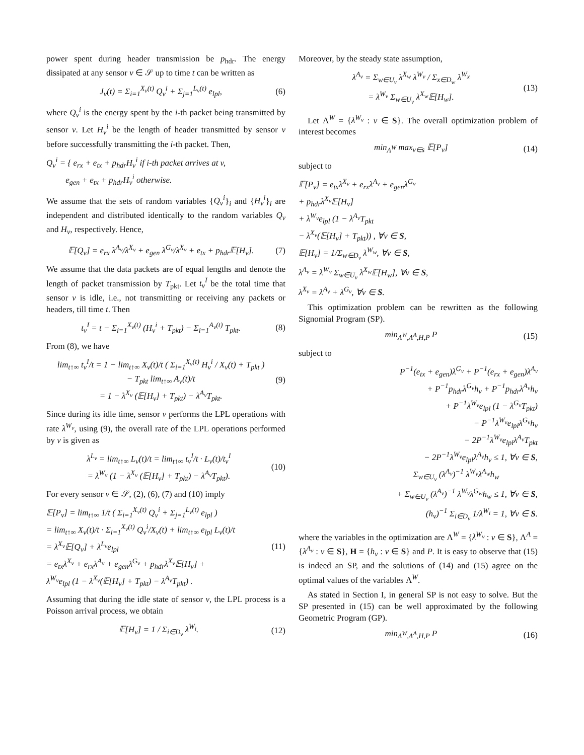power spent during header transmission be p<sub>hdr</sub>. The energy dissipated at any sensor v ∈ 𝒮 up to time t can be written as
J<sub>v</sub>(t) = Σ<sub>i=1</sub><sup>X<sub>v</sub>(t)</sup> Q<sub>v</sub><sup>i</sup> + Σ<sub>j=1</sub><sup>L<sub>v</sub>(t)</sup> e<sub>lpl</sub>, (6)
where Q<sub>v</sub><sup>i</sup> is the energy spent by the i-th packet being transmitted by sensor v. Let H<sub>v</sub><sup>i</sup> be the length of header transmitted by sensor v before successfully transmitting the i-th packet. Then,
Q<sub>v</sub><sup>i</sup> = { e<sub>rx</sub> + e<sub>tx</sub> + p<sub>hdr</sub>H<sub>v</sub><sup>i</sup> if i-th packet arrives at v,
e<sub>gen</sub> + e<sub>tx</sub> + p<sub>hdr</sub>H<sub>v</sub><sup>i</sup> otherwise.
We assume that the sets of random variables {Q<sub>v</sub><sup>i</sup>}<sub>i</sub> and {H<sub>v</sub><sup>i</sup>}<sub>i</sub> are independent and distributed identically to the random variables Q<sub>v</sub> and H<sub>v</sub>, respectively. Hence,
𝔼[Q<sub>v</sub>] = e<sub>rx</sub> λ<sup>A<sub>v</sub></sup>/λ<sup>X<sub>v</sub></sup> + e<sub>gen</sub> λ<sup>G<sub>v</sub></sup>/λ<sup>X<sub>v</sub></sup> + e<sub>tx</sub> + p<sub>hdr</sub>𝔼[H<sub>v</sub>]. (7)
We assume that the data packets are of equal lengths and denote the length of packet transmission by T<sub>pkt</sub>. Let t<sub>v</sub><sup>I</sup> be the total time that sensor v is idle, i.e., not transmitting or receiving any packets or headers, till time t. Then
t<sub>v</sub><sup>I</sup> = t − Σ<sub>i=1</sub><sup>X<sub>v</sub>(t)</sup> (H<sub>v</sub><sup>i</sup> + T<sub>pkt</sub>) − Σ<sub>i=1</sub><sup>A<sub>v</sub>(t)</sup> T<sub>pkt</sub>. (8)
From (8), we have
lim<sub>t↑∞</sub> t<sub>v</sub><sup>I</sup>/t = 1 − lim<sub>t↑∞</sub> X<sub>v</sub>(t)/t ( Σ<sub>i=1</sub><sup>X<sub>v</sub>(t)</sup> H<sub>v</sub><sup>i</sup> / X<sub>v</sub>(t) + T<sub>pkt</sub> )
− T<sub>pkt</sub> lim<sub>t↑∞</sub> A<sub>v</sub>(t)/t
= 1 − λ<sup>X<sub>v</sub></sup> (𝔼[H<sub>v</sub>] + T<sub>pkt</sub>) − λ<sup>A<sub>v</sub></sup>T<sub>pkt</sub>. (9)
Since during its idle time, sensor v performs the LPL operations with rate λ<sup>W<sub>v</sub></sup>, using (9), the overall rate of the LPL operations performed by v is given as
λ<sup>L<sub>v</sub></sup> = lim<sub>t↑∞</sub> L<sub>v</sub>(t)/t = lim<sub>t↑∞</sub> t<sub>v</sub><sup>I</sup>/t · L<sub>v</sub>(t)/t<sub>v</sub><sup>I</sup>
= λ<sup>W<sub>v</sub></sup> (1 − λ<sup>X<sub>v</sub></sup> (𝔼[H<sub>v</sub>] + T<sub>pkt</sub>) − λ<sup>A<sub>v</sub></sup>T<sub>pkt</sub>). (10)
For every sensor v ∈ 𝒮, (2), (6), (7) and (10) imply
𝔼[P<sub>v</sub>] = lim<sub>t↑∞</sub> 1/t ( Σ<sub>i=1</sub><sup>X<sub>v</sub>(t)</sup> Q<sub>v</sub><sup>i</sup> + Σ<sub>j=1</sub><sup>L<sub>v</sub>(t)</sup> e<sub>lpl</sub> )
= lim<sub>t↑∞</sub> X<sub>v</sub>(t)/t · Σ<sub>i=1</sub><sup>X<sub>v</sub>(t)</sup> Q<sub>v</sub><sup>i</sup>/X<sub>v</sub>(t) + lim<sub>t↑∞</sub> e<sub>lpl</sub> L<sub>v</sub>(t)/t
= λ<sup>X<sub>v</sub></sup>𝔼[Q<sub>v</sub>] + λ<sup>L<sub>v</sub></sup>e<sub>lpl</sub>
= e<sub>tx</sub>λ<sup>X<sub>v</sub></sup> + e<sub>rx</sub>λ<sup>A<sub>v</sub></sup> + e<sub>gen</sub>λ<sup>G<sub>v</sub></sup> + p<sub>hdr</sub>λ<sup>X<sub>v</sub></sup>𝔼[H<sub>v</sub>] +
λ<sup>W<sub>v</sub></sup>e<sub>lpl</sub> (1 − λ<sup>X<sub>v</sub></sup>(𝔼[H<sub>v</sub>] + T<sub>pkt</sub>) − λ<sup>A<sub>v</sub></sup>T<sub>pkt</sub>) . (11)
Assuming that during the idle state of sensor v, the LPL process is a Poisson arrival process, we obtain
𝔼[H<sub>v</sub>] = 1 / Σ<sub>i∈D<sub>v</sub></sub> λ<sup>W<sub>i</sub></sup>. (12)
Moreover, by the steady state assumption,
λ<sup>A<sub>v</sub></sup> = Σ<sub>w∈U<sub>v</sub></sub> λ<sup>X<sub>w</sub></sup> λ<sup>W<sub>v</sub></sup> / Σ<sub>x∈D<sub>w</sub></sub> λ<sup>W<sub>x</sub></sup>
= λ<sup>W<sub>v</sub></sup> Σ<sub>w∈U<sub>v</sub></sub> λ<sup>X<sub>w</sub></sup>𝔼[H<sub>w</sub>]. (13)
Let Λ<sup>W</sup> = {λ<sup>W<sub>v</sub></sup> : v ∈ S}. The overall optimization problem of interest becomes
min<sub>Λ<sup>W</sup></sub> max<sub>v∈s</sub> 𝔼[P<sub>v</sub>] (14)
subject to
𝔼[P<sub>v</sub>] = e<sub>tx</sub>λ<sup>X<sub>v</sub></sup> + e<sub>rx</sub>λ<sup>A<sub>v</sub></sup> + e<sub>gen</sub>λ<sup>G<sub>v</sub></sup>
+ p<sub>hdr</sub>λ<sup>X<sub>v</sub></sup>𝔼[H<sub>v</sub>]
+ λ<sup>W<sub>v</sub></sup>e<sub>lpl</sub> (1 − λ<sup>A<sub>v</sub></sup>T<sub>pkt</sub>
− λ<sup>X<sub>v</sub></sup>(𝔼[H<sub>v</sub>] + T<sub>pkt</sub>)) , ∀v ∈ S,
𝔼[H<sub>v</sub>] = 1/Σ<sub>w∈D<sub>v</sub></sub> λ<sup>W<sub>w</sub></sup>, ∀v ∈ S,
λ<sup>A<sub>v</sub></sup> = λ<sup>W<sub>v</sub></sup> Σ<sub>w∈U<sub>v</sub></sub> λ<sup>X<sub>w</sub></sup>𝔼[H<sub>w</sub>], ∀v ∈ S,
λ<sup>X<sub>v</sub></sup> = λ<sup>A<sub>v</sub></sup> + λ<sup>G<sub>v</sub></sup>, ∀v ∈ S.
This optimization problem can be rewritten as the following Signomial Program (SP).
min<sub>Λ<sup>W</sup>,Λ<sup>A</sup>,H,P</sub> P (15)
subject to
P<sup>−1</sup>(e<sub>tx</sub> + e<sub>gen</sub>)λ<sup>G<sub>v</sub></sup> + P<sup>−1</sup>(e<sub>rx</sub> + e<sub>gen</sub>)λ<sup>A<sub>v</sub></sup>
+ P<sup>−1</sup>p<sub>hdr</sub>λ<sup>G<sub>v</sub></sup>h<sub>v</sub> + P<sup>−1</sup>p<sub>hdr</sub>λ<sup>A<sub>v</sub></sup>h<sub>v</sub>
+ P<sup>−1</sup>λ<sup>W<sub>v</sub></sup>e<sub>lpl</sub> (1 − λ<sup>G<sub>v</sub></sup>T<sub>pkt</sub>)
− P<sup>−1</sup>λ<sup>W<sub>v</sub></sup>e<sub>lpl</sub>λ<sup>G<sub>v</sub></sup>h<sub>v</sub>
− 2P<sup>−1</sup>λ<sup>W<sub>v</sub></sup>e<sub>lpl</sub>λ<sup>A<sub>v</sub></sup>T<sub>pkt</sub>
− 2P<sup>−1</sup>λ<sup>W<sub>v</sub></sup>e<sub>lpl</sub>λ<sup>A<sub>v</sub></sup>h<sub>v</sub> ≤ 1, ∀v ∈ S,
Σ<sub>w∈U<sub>v</sub></sub> (λ<sup>A<sub>v</sub></sup>)<sup>−1</sup> λ<sup>W<sub>v</sub></sup>λ<sup>A<sub>w</sub></sup>h<sub>w</sub>
+ Σ<sub>w∈U<sub>v</sub></sub> (λ<sup>A<sub>v</sub></sup>)<sup>−1</sup> λ<sup>W<sub>v</sub></sup>λ<sup>G<sub>w</sub></sup>h<sub>w</sub> ≤ 1, ∀v ∈ S,
(h<sub>v</sub>)<sup>−1</sup> Σ<sub>i∈D<sub>v</sub></sub> 1/λ<sup>W<sub>i</sub></sup> = 1, ∀v ∈ S.
where the variables in the optimization are Λ<sup>W</sup> = {λ<sup>W<sub>v</sub></sup> : v ∈ S}, Λ<sup>A</sup> = {λ<sup>A<sub>v</sub></sup> : v ∈ S}, H = {h<sub>v</sub> : v ∈ S} and P. It is easy to observe that (15) is indeed an SP, and the solutions of (14) and (15) agree on the optimal values of the variables Λ<sup>W</sup>.
As stated in Section I, in general SP is not easy to solve. But the SP presented in (15) can be well approximated by the following Geometric Program (GP).
min<sub>Λ<sup>W</sup>,Λ<sup>A</sup>,H,P</sub> P (16)